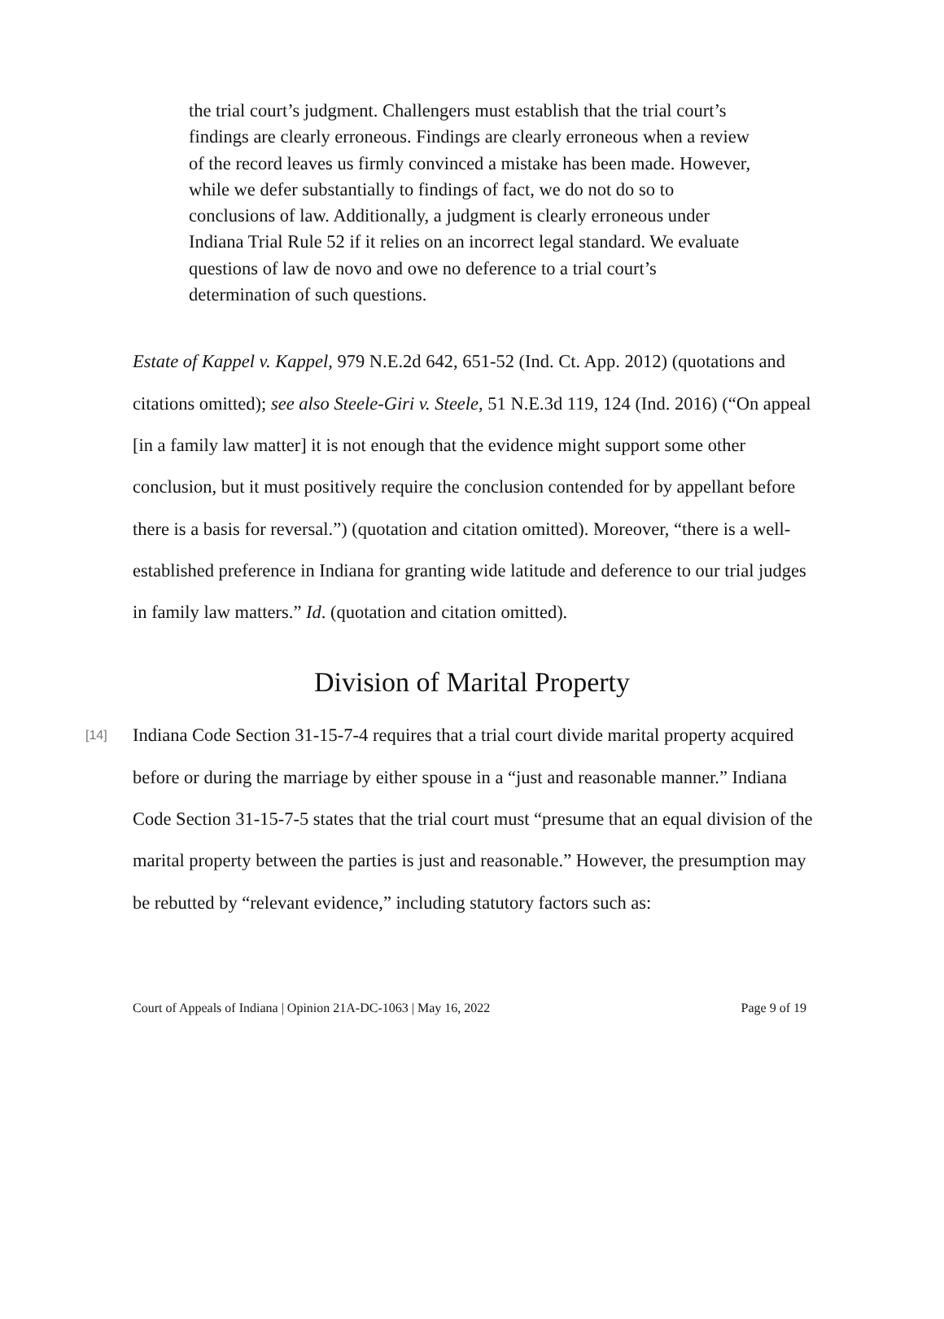the trial court’s judgment. Challengers must establish that the trial court’s findings are clearly erroneous. Findings are clearly erroneous when a review of the record leaves us firmly convinced a mistake has been made. However, while we defer substantially to findings of fact, we do not do so to conclusions of law. Additionally, a judgment is clearly erroneous under Indiana Trial Rule 52 if it relies on an incorrect legal standard. We evaluate questions of law de novo and owe no deference to a trial court’s determination of such questions.
Estate of Kappel v. Kappel, 979 N.E.2d 642, 651-52 (Ind. Ct. App. 2012) (quotations and citations omitted); see also Steele-Giri v. Steele, 51 N.E.3d 119, 124 (Ind. 2016) (“On appeal [in a family law matter] it is not enough that the evidence might support some other conclusion, but it must positively require the conclusion contended for by appellant before there is a basis for reversal.”) (quotation and citation omitted). Moreover, “there is a well-established preference in Indiana for granting wide latitude and deference to our trial judges in family law matters.” Id. (quotation and citation omitted).
Division of Marital Property
[14]
Indiana Code Section 31-15-7-4 requires that a trial court divide marital property acquired before or during the marriage by either spouse in a “just and reasonable manner.” Indiana Code Section 31-15-7-5 states that the trial court must “presume that an equal division of the marital property between the parties is just and reasonable.” However, the presumption may be rebutted by “relevant evidence,” including statutory factors such as:
Court of Appeals of Indiana | Opinion 21A-DC-1063 | May 16, 2022 Page 9 of 19